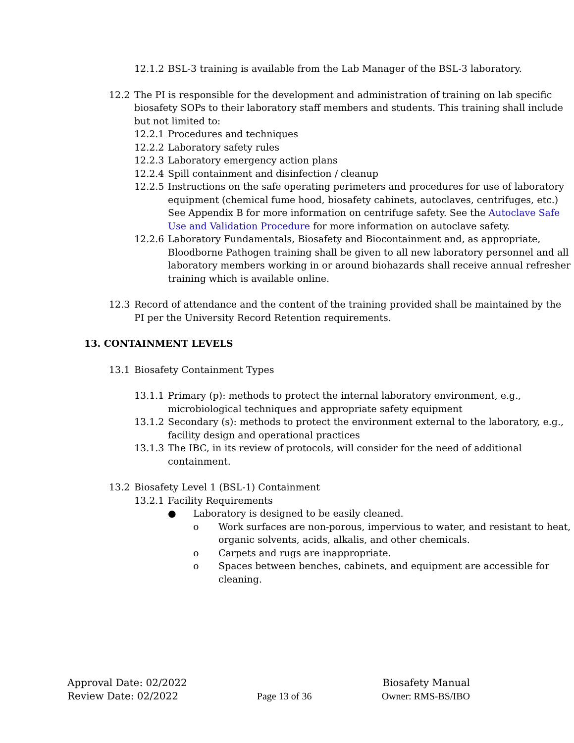12.1.2
BSL-3 training is available from the Lab Manager of the BSL-3 laboratory.
12.2 The PI is responsible for the development and administration of training on lab specific biosafety SOPs to their laboratory staff members and students. This training shall include but not limited to:
12.2.1
Procedures and techniques
12.2.2
Laboratory safety rules
12.2.3
Laboratory emergency action plans
12.2.4
Spill containment and disinfection / cleanup
12.2.5
Instructions on the safe operating perimeters and procedures for use of laboratory equipment (chemical fume hood, biosafety cabinets, autoclaves, centrifuges, etc.) See Appendix B for more information on centrifuge safety. See the Autoclave Safe Use and Validation Procedure for more information on autoclave safety.
12.2.6
Laboratory Fundamentals, Biosafety and Biocontainment and, as appropriate, Bloodborne Pathogen training shall be given to all new laboratory personnel and all laboratory members working in or around biohazards shall receive annual refresher training which is available online.
12.3 Record of attendance and the content of the training provided shall be maintained by the PI per the University Record Retention requirements.
13. CONTAINMENT LEVELS
13.1 Biosafety Containment Types
13.1.1
Primary (p): methods to protect the internal laboratory environment, e.g., microbiological techniques and appropriate safety equipment
13.1.2
Secondary (s): methods to protect the environment external to the laboratory, e.g., facility design and operational practices
13.1.3
The IBC, in its review of protocols, will consider for the need of additional containment.
13.2 Biosafety Level 1 (BSL-1) Containment
13.2.1
Facility Requirements
● Laboratory is designed to be easily cleaned.
o Work surfaces are non-porous, impervious to water, and resistant to heat, organic solvents, acids, alkalis, and other chemicals.
o Carpets and rugs are inappropriate.
o Spaces between benches, cabinets, and equipment are accessible for cleaning.
Approval Date: 02/2022
Review Date: 02/2022
Page 13 of 36
Biosafety Manual
Owner: RMS-BS/IBO